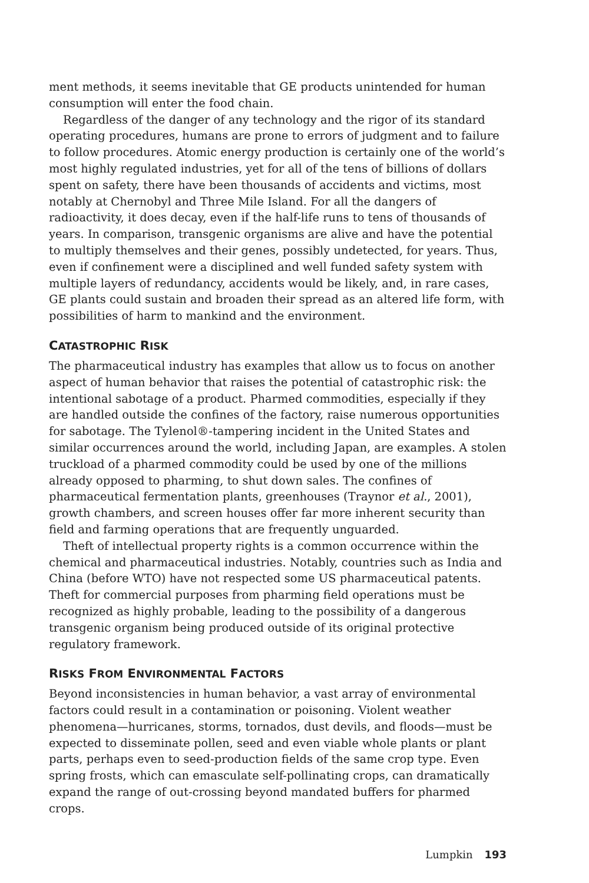ment methods, it seems inevitable that GE products unintended for human consumption will enter the food chain.
Regardless of the danger of any technology and the rigor of its standard operating procedures, humans are prone to errors of judgment and to failure to follow procedures. Atomic energy production is certainly one of the world’s most highly regulated industries, yet for all of the tens of billions of dollars spent on safety, there have been thousands of accidents and victims, most notably at Chernobyl and Three Mile Island. For all the dangers of radioactivity, it does decay, even if the half-life runs to tens of thousands of years. In comparison, transgenic organisms are alive and have the potential to multiply themselves and their genes, possibly undetected, for years. Thus, even if confinement were a disciplined and well funded safety system with multiple layers of redundancy, accidents would be likely, and, in rare cases, GE plants could sustain and broaden their spread as an altered life form, with possibilities of harm to mankind and the environment.
CATASTROPHIC RISK
The pharmaceutical industry has examples that allow us to focus on another aspect of human behavior that raises the potential of catastrophic risk: the intentional sabotage of a product. Pharmed commodities, especially if they are handled outside the confines of the factory, raise numerous opportunities for sabotage. The Tylenol®-tampering incident in the United States and similar occurrences around the world, including Japan, are examples. A stolen truckload of a pharmed commodity could be used by one of the millions already opposed to pharming, to shut down sales. The confines of pharmaceutical fermentation plants, greenhouses (Traynor et al., 2001), growth chambers, and screen houses offer far more inherent security than field and farming operations that are frequently unguarded.
Theft of intellectual property rights is a common occurrence within the chemical and pharmaceutical industries. Notably, countries such as India and China (before WTO) have not respected some US pharmaceutical patents. Theft for commercial purposes from pharming field operations must be recognized as highly probable, leading to the possibility of a dangerous transgenic organism being produced outside of its original protective regulatory framework.
RISKS FROM ENVIRONMENTAL FACTORS
Beyond inconsistencies in human behavior, a vast array of environmental factors could result in a contamination or poisoning. Violent weather phenomena—hurricanes, storms, tornados, dust devils, and floods—must be expected to disseminate pollen, seed and even viable whole plants or plant parts, perhaps even to seed-production fields of the same crop type. Even spring frosts, which can emasculate self-pollinating crops, can dramatically expand the range of out-crossing beyond mandated buffers for pharmed crops.
Lumpkin 193